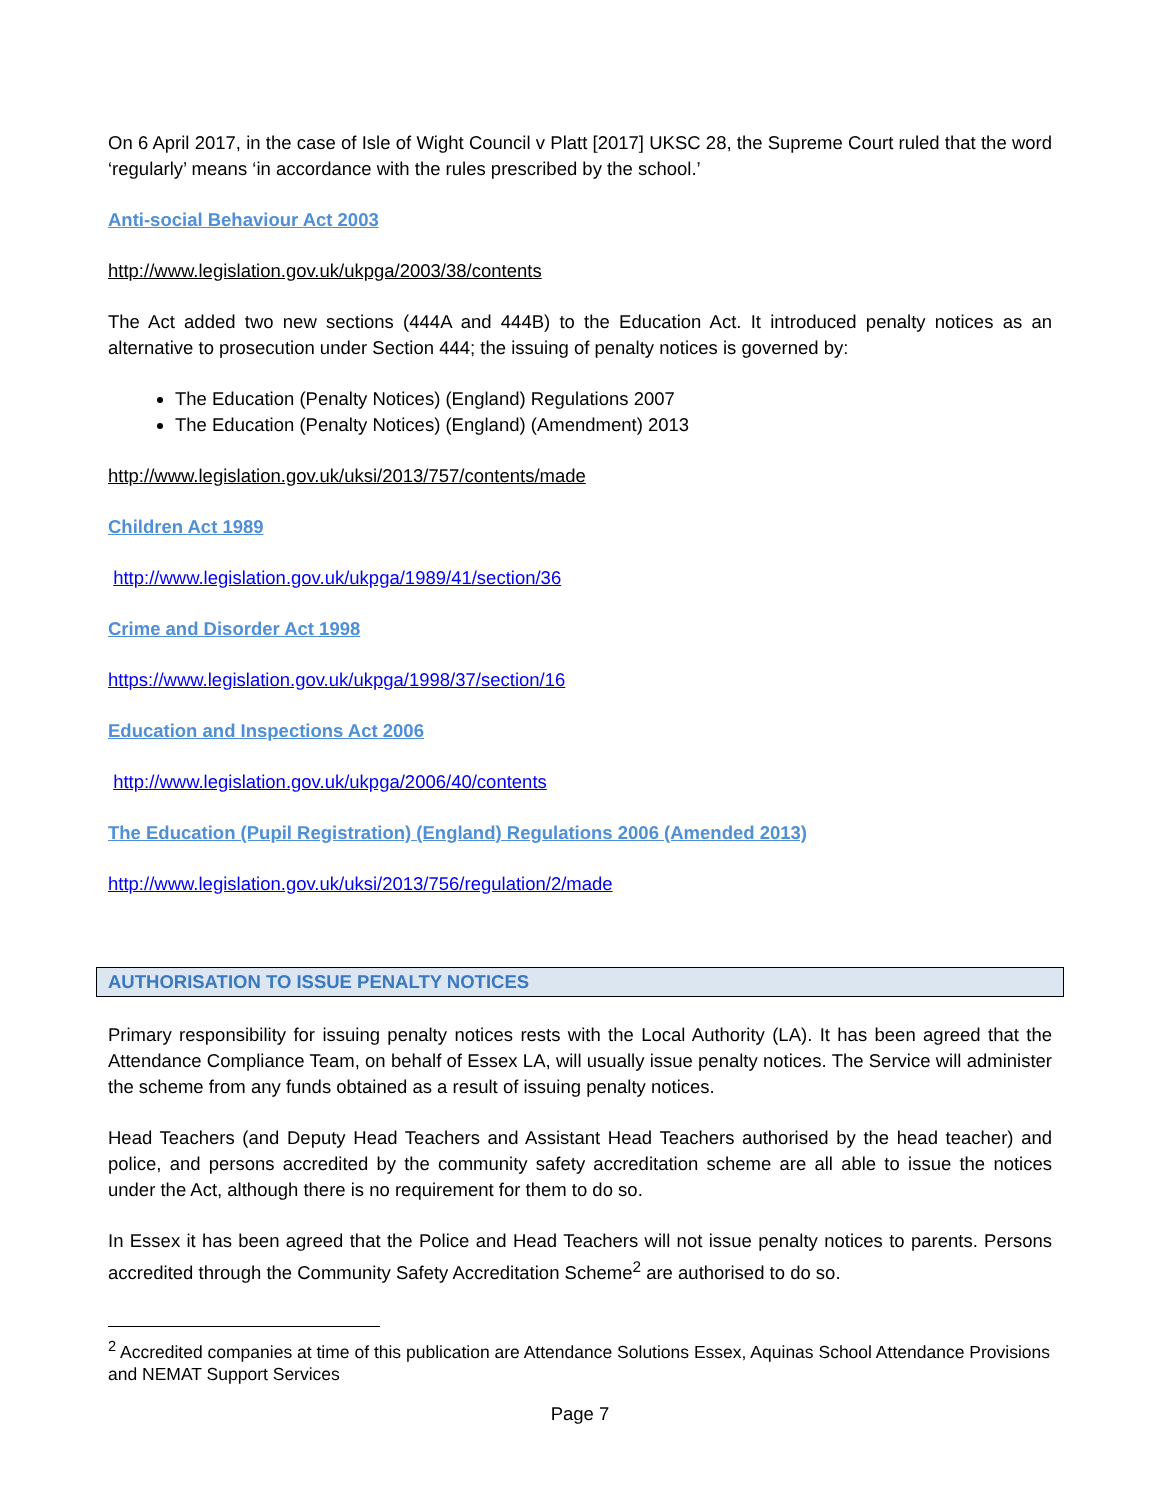On 6 April 2017, in the case of Isle of Wight Council v Platt [2017] UKSC 28, the Supreme Court ruled that the word ‘regularly’ means ‘in accordance with the rules prescribed by the school.’
Anti-social Behaviour Act 2003
http://www.legislation.gov.uk/ukpga/2003/38/contents
The Act added two new sections (444A and 444B) to the Education Act. It introduced penalty notices as an alternative to prosecution under Section 444; the issuing of penalty notices is governed by:
The Education (Penalty Notices) (England) Regulations 2007
The Education (Penalty Notices) (England) (Amendment) 2013
http://www.legislation.gov.uk/uksi/2013/757/contents/made
Children Act 1989
http://www.legislation.gov.uk/ukpga/1989/41/section/36
Crime and Disorder Act 1998
https://www.legislation.gov.uk/ukpga/1998/37/section/16
Education and Inspections Act 2006
http://www.legislation.gov.uk/ukpga/2006/40/contents
The Education (Pupil Registration) (England) Regulations 2006 (Amended 2013)
http://www.legislation.gov.uk/uksi/2013/756/regulation/2/made
AUTHORISATION TO ISSUE PENALTY NOTICES
Primary responsibility for issuing penalty notices rests with the Local Authority (LA). It has been agreed that the Attendance Compliance Team, on behalf of Essex LA, will usually issue penalty notices. The Service will administer the scheme from any funds obtained as a result of issuing penalty notices.
Head Teachers (and Deputy Head Teachers and Assistant Head Teachers authorised by the head teacher) and police, and persons accredited by the community safety accreditation scheme are all able to issue the notices under the Act, although there is no requirement for them to do so.
In Essex it has been agreed that the Police and Head Teachers will not issue penalty notices to parents. Persons accredited through the Community Safety Accreditation Scheme<sup>2</sup> are authorised to do so.
<sup>2</sup> Accredited companies at time of this publication are Attendance Solutions Essex, Aquinas School Attendance Provisions and NEMAT Support Services
Page 7